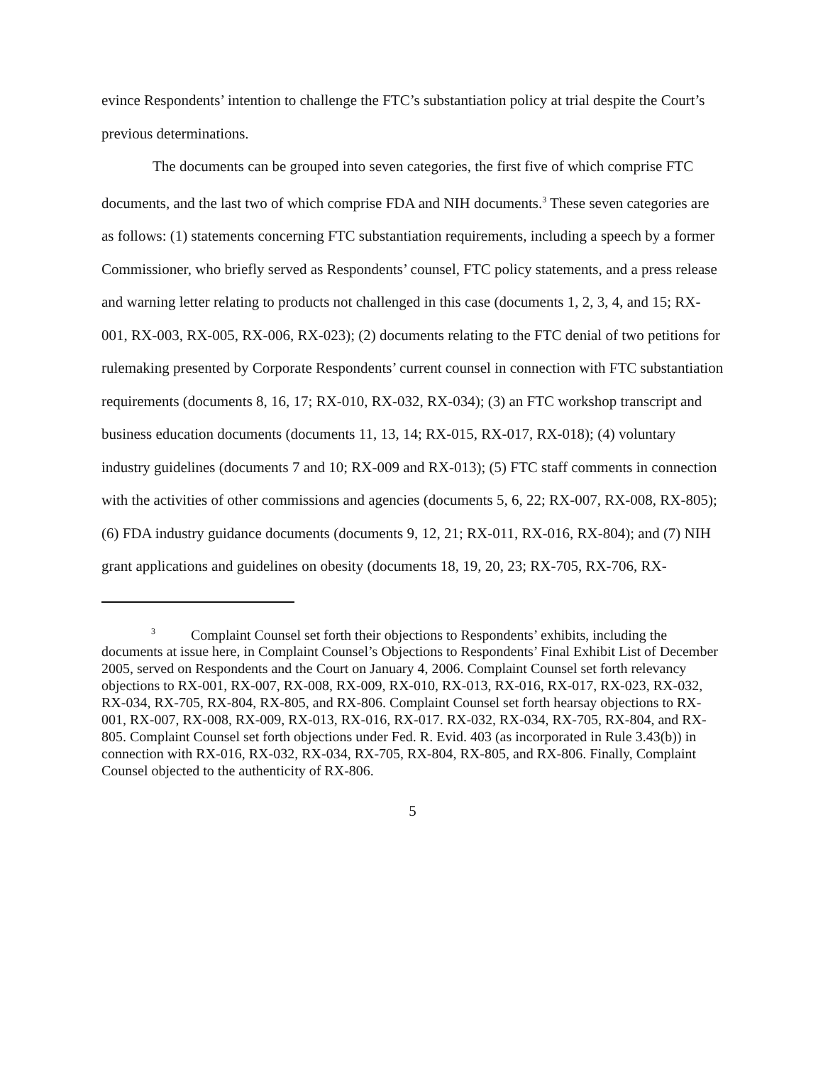evince Respondents’ intention to challenge the FTC’s substantiation policy at trial despite the Court’s previous determinations.
The documents can be grouped into seven categories, the first five of which comprise FTC documents, and the last two of which comprise FDA and NIH documents.<sup>3</sup> These seven categories are as follows: (1) statements concerning FTC substantiation requirements, including a speech by a former Commissioner, who briefly served as Respondents’ counsel, FTC policy statements, and a press release and warning letter relating to products not challenged in this case (documents 1, 2, 3, 4, and 15; RX-001, RX-003, RX-005, RX-006, RX-023); (2) documents relating to the FTC denial of two petitions for rulemaking presented by Corporate Respondents’ current counsel in connection with FTC substantiation requirements (documents 8, 16, 17; RX-010, RX-032, RX-034); (3) an FTC workshop transcript and business education documents (documents 11, 13, 14; RX-015, RX-017, RX-018); (4) voluntary industry guidelines (documents 7 and 10; RX-009 and RX-013); (5) FTC staff comments in connection with the activities of other commissions and agencies (documents 5, 6, 22; RX-007, RX-008, RX-805); (6) FDA industry guidance documents (documents 9, 12, 21; RX-011, RX-016, RX-804); and (7) NIH grant applications and guidelines on obesity (documents 18, 19, 20, 23; RX-705, RX-706, RX-
<sup>3</sup> Complaint Counsel set forth their objections to Respondents’ exhibits, including the documents at issue here, in Complaint Counsel’s Objections to Respondents’ Final Exhibit List of December 2005, served on Respondents and the Court on January 4, 2006. Complaint Counsel set forth relevancy objections to RX-001, RX-007, RX-008, RX-009, RX-010, RX-013, RX-016, RX-017, RX-023, RX-032, RX-034, RX-705, RX-804, RX-805, and RX-806. Complaint Counsel set forth hearsay objections to RX-001, RX-007, RX-008, RX-009, RX-013, RX-016, RX-017. RX-032, RX-034, RX-705, RX-804, and RX-805. Complaint Counsel set forth objections under Fed. R. Evid. 403 (as incorporated in Rule 3.43(b)) in connection with RX-016, RX-032, RX-034, RX-705, RX-804, RX-805, and RX-806. Finally, Complaint Counsel objected to the authenticity of RX-806.
5